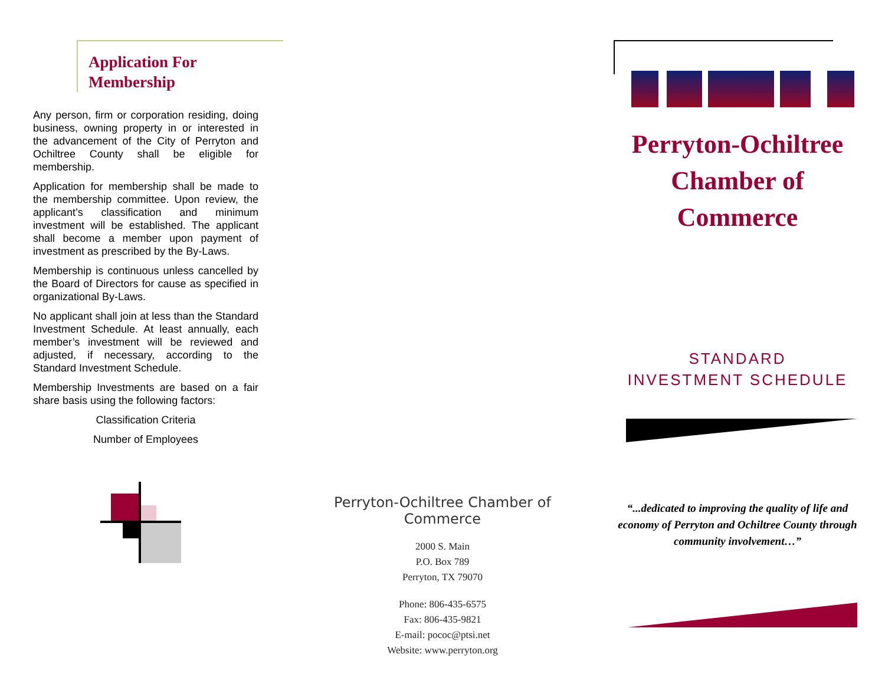Application For Membership
Any person, firm or corporation residing, doing business, owning property in or interested in the advancement of the City of Perryton and Ochiltree County shall be eligible for membership.
Application for membership shall be made to the membership committee. Upon review, the applicant’s classification and minimum investment will be established. The applicant shall become a member upon payment of investment as prescribed by the By-Laws.
Membership is continuous unless cancelled by the Board of Directors for cause as specified in organizational By-Laws.
No applicant shall join at less than the Standard Investment Schedule. At least annually, each member’s investment will be reviewed and adjusted, if necessary, according to the Standard Investment Schedule.
Membership Investments are based on a fair share basis using the following factors:
Classification Criteria
Number of Employees
Perryton-Ochiltree Chamber of Commerce
2000 S. Main
P.O. Box 789
Perryton, TX 79070
Phone: 806-435-6575
Fax: 806-435-9821
E-mail: pococ@ptsi.net
Website: www.perryton.org
Perryton-Ochiltree
Chamber of Commerce
STANDARD
INVESTMENT SCHEDULE
“...dedicated to improving the quality of life and economy of Perryton and Ochiltree County through community involvement…”